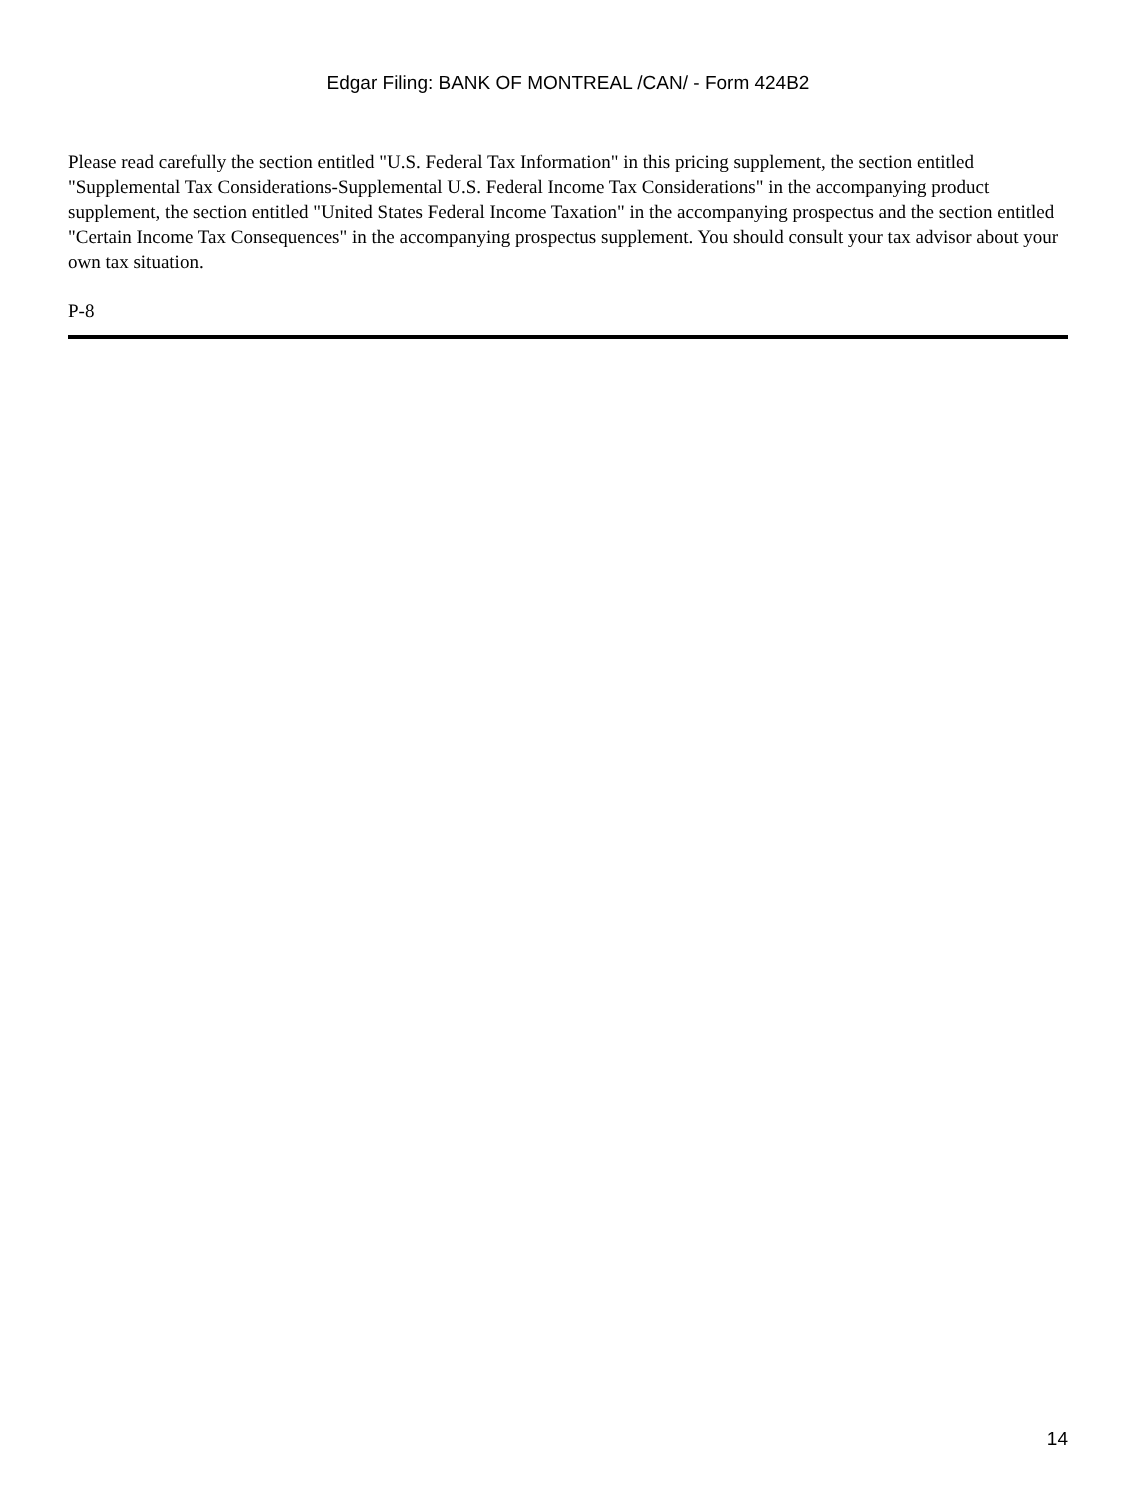Edgar Filing: BANK OF MONTREAL /CAN/ - Form 424B2
Please read carefully the section entitled "U.S. Federal Tax Information" in this pricing supplement, the section entitled "Supplemental Tax Considerations-Supplemental U.S. Federal Income Tax Considerations" in the accompanying product supplement, the section entitled "United States Federal Income Taxation" in the accompanying prospectus and the section entitled "Certain Income Tax Consequences" in the accompanying prospectus supplement. You should consult your tax advisor about your own tax situation.
P-8
14